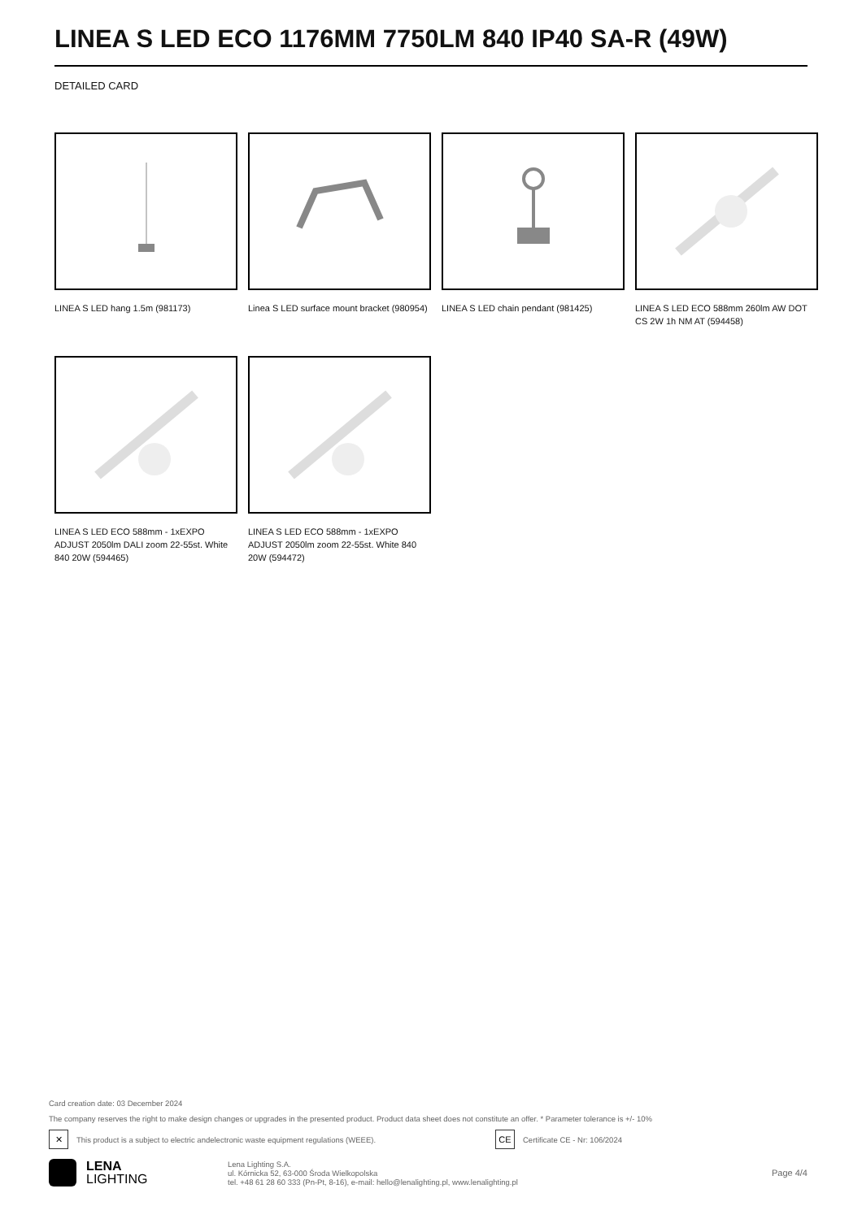LINEA S LED ECO 1176MM 7750LM 840 IP40 SA-R (49W)
DETAILED CARD
LINEA S LED hang 1.5m (981173)
Linea S LED surface mount bracket (980954)
LINEA S LED chain pendant (981425)
LINEA S LED ECO 588mm 260lm AW DOT CS 2W 1h NM AT (594458)
LINEA S LED ECO 588mm - 1xEXPO ADJUST 2050lm DALI zoom 22-55st. White 840 20W (594465)
LINEA S LED ECO 588mm - 1xEXPO ADJUST 2050lm zoom 22-55st. White 840 20W (594472)
Card creation date: 03 December 2024
The company reserves the right to make design changes or upgrades in the presented product. Product data sheet does not constitute an offer. * Parameter tolerance is +/- 10%
✕
This product is a subject to electric andelectronic waste equipment regulations (WEEE).
CE
Certificate CE - Nr: 106/2024
LENA
LIGHTING
Lena Lighting S.A.
ul. Kórnicka 52, 63-000 Środa Wielkopolska
tel. +48 61 28 60 333 (Pn-Pt, 8-16), e-mail: hello@lenalighting.pl, www.lenalighting.pl
Page 4/4